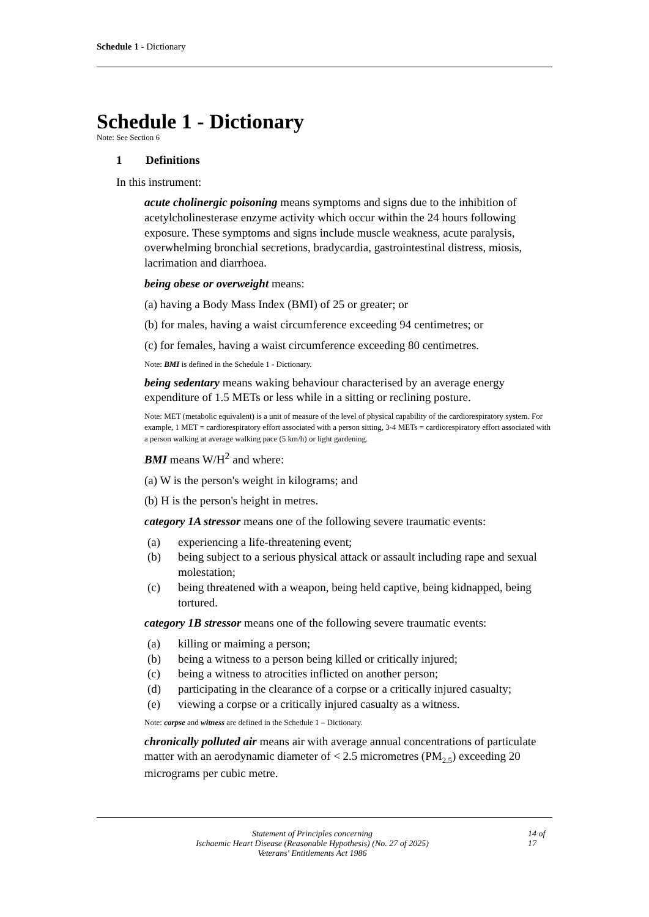Schedule 1 - Dictionary
Schedule 1 - Dictionary
Note: See Section 6
1 Definitions
In this instrument:
acute cholinergic poisoning means symptoms and signs due to the inhibition of acetylcholinesterase enzyme activity which occur within the 24 hours following exposure. These symptoms and signs include muscle weakness, acute paralysis, overwhelming bronchial secretions, bradycardia, gastrointestinal distress, miosis, lacrimation and diarrhoea.
being obese or overweight means:
(a) having a Body Mass Index (BMI) of 25 or greater; or
(b) for males, having a waist circumference exceeding 94 centimetres; or
(c) for females, having a waist circumference exceeding 80 centimetres.
Note: BMI is defined in the Schedule 1 - Dictionary.
being sedentary means waking behaviour characterised by an average energy expenditure of 1.5 METs or less while in a sitting or reclining posture.
Note: MET (metabolic equivalent) is a unit of measure of the level of physical capability of the cardiorespiratory system. For example, 1 MET = cardiorespiratory effort associated with a person sitting, 3-4 METs = cardiorespiratory effort associated with a person walking at average walking pace (5 km/h) or light gardening.
BMI means W/H<sup>2</sup> and where:
(a) W is the person's weight in kilograms; and
(b) H is the person's height in metres.
category 1A stressor means one of the following severe traumatic events:
(a) experiencing a life-threatening event;
(b) being subject to a serious physical attack or assault including rape and sexual molestation;
(c) being threatened with a weapon, being held captive, being kidnapped, being tortured.
category 1B stressor means one of the following severe traumatic events:
(a) killing or maiming a person;
(b) being a witness to a person being killed or critically injured;
(c) being a witness to atrocities inflicted on another person;
(d) participating in the clearance of a corpse or a critically injured casualty;
(e) viewing a corpse or a critically injured casualty as a witness.
Note: corpse and witness are defined in the Schedule 1 – Dictionary.
chronically polluted air means air with average annual concentrations of particulate matter with an aerodynamic diameter of < 2.5 micrometres (PM<sub>2.5</sub>) exceeding 20 micrograms per cubic metre.
Statement of Principles concerning
Ischaemic Heart Disease (Reasonable Hypothesis) (No. 27 of 2025)
Veterans' Entitlements Act 1986
14 of 17